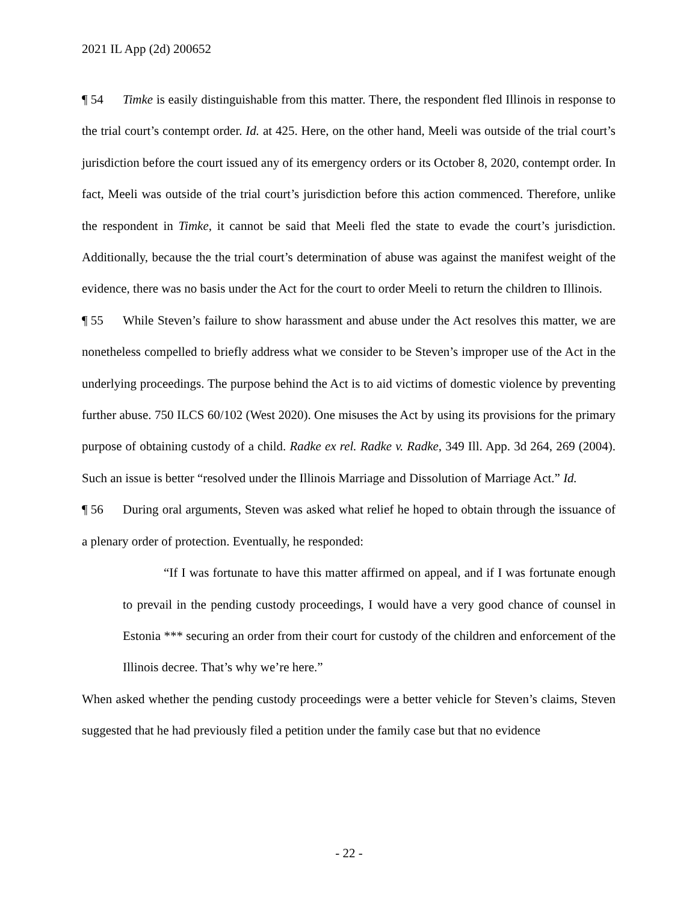2021 IL App (2d) 200652
¶ 54 Timke is easily distinguishable from this matter. There, the respondent fled Illinois in response to the trial court’s contempt order. Id. at 425. Here, on the other hand, Meeli was outside of the trial court’s jurisdiction before the court issued any of its emergency orders or its October 8, 2020, contempt order. In fact, Meeli was outside of the trial court’s jurisdiction before this action commenced. Therefore, unlike the respondent in Timke, it cannot be said that Meeli fled the state to evade the court’s jurisdiction. Additionally, because the the trial court’s determination of abuse was against the manifest weight of the evidence, there was no basis under the Act for the court to order Meeli to return the children to Illinois.
¶ 55 While Steven’s failure to show harassment and abuse under the Act resolves this matter, we are nonetheless compelled to briefly address what we consider to be Steven’s improper use of the Act in the underlying proceedings. The purpose behind the Act is to aid victims of domestic violence by preventing further abuse. 750 ILCS 60/102 (West 2020). One misuses the Act by using its provisions for the primary purpose of obtaining custody of a child. Radke ex rel. Radke v. Radke, 349 Ill. App. 3d 264, 269 (2004). Such an issue is better “resolved under the Illinois Marriage and Dissolution of Marriage Act.” Id.
¶ 56 During oral arguments, Steven was asked what relief he hoped to obtain through the issuance of a plenary order of protection. Eventually, he responded:
“If I was fortunate to have this matter affirmed on appeal, and if I was fortunate enough to prevail in the pending custody proceedings, I would have a very good chance of counsel in Estonia *** securing an order from their court for custody of the children and enforcement of the Illinois decree. That’s why we’re here.”
When asked whether the pending custody proceedings were a better vehicle for Steven’s claims, Steven suggested that he had previously filed a petition under the family case but that no evidence
- 22 -